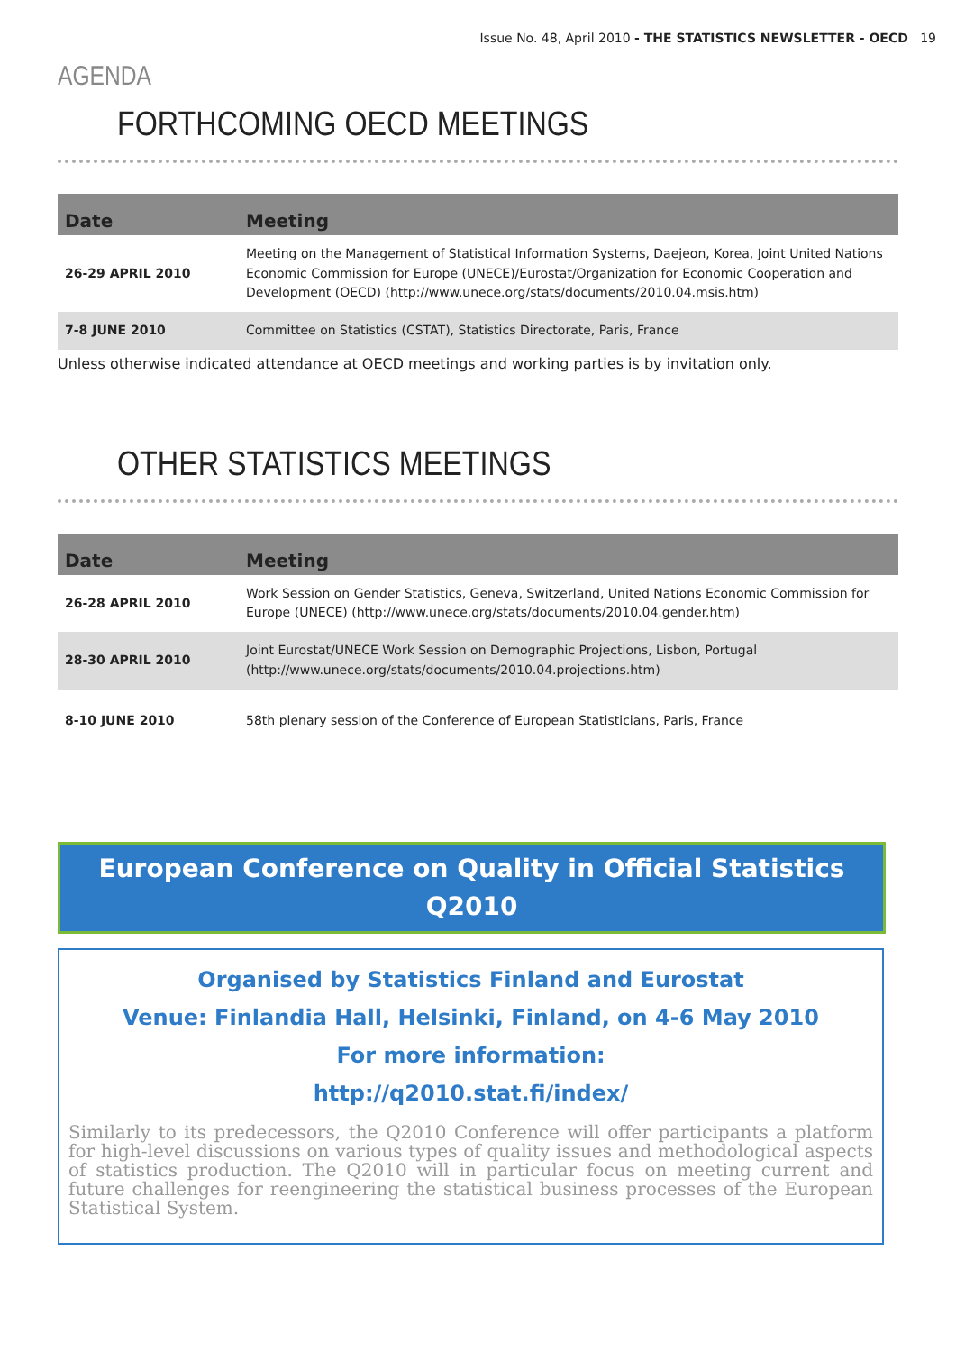Issue No. 48, April 2010 - THE STATISTICS NEWSLETTER - OECD 19
AGENDA
FORTHCOMING OECD MEETINGS
| Date | Meeting |
| --- | --- |
| 26-29 APRIL 2010 | Meeting on the Management of Statistical Information Systems, Daejeon, Korea, Joint United Nations Economic Commission for Europe (UNECE)/Eurostat/Organization for Economic Cooperation and Development (OECD) (http://www.unece.org/stats/documents/2010.04.msis.htm) |
| 7-8 JUNE 2010 | Committee on Statistics (CSTAT), Statistics Directorate, Paris, France |
Unless otherwise indicated attendance at OECD meetings and working parties is by invitation only.
OTHER STATISTICS MEETINGS
| Date | Meeting |
| --- | --- |
| 26-28 APRIL 2010 | Work Session on Gender Statistics, Geneva, Switzerland, United Nations Economic Commission for Europe (UNECE) (http://www.unece.org/stats/documents/2010.04.gender.htm) |
| 28-30 APRIL 2010 | Joint Eurostat/UNECE Work Session on Demographic Projections, Lisbon, Portugal (http://www.unece.org/stats/documents/2010.04.projections.htm) |
| 8-10 JUNE 2010 | 58th plenary session of the Conference of European Statisticians, Paris, France |
European Conference on Quality in Official Statistics
Q2010
Organised by Statistics Finland and Eurostat
Venue: Finlandia Hall, Helsinki, Finland, on 4-6 May 2010
For more information:
http://q2010.stat.fi/index/
Similarly to its predecessors, the Q2010 Conference will offer participants a platform for high-level discussions on various types of quality issues and methodological aspects of statistics production. The Q2010 will in particular focus on meeting current and future challenges for reengineering the statistical business processes of the European Statistical System.